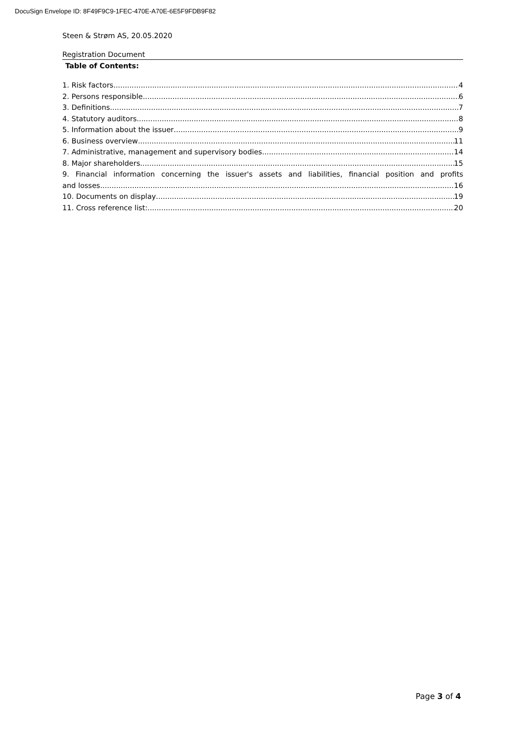DocuSign Envelope ID: 8F49F9C9-1FEC-470E-A70E-6E5F9FDB9F82
Steen & Strøm AS, 20.05.2020
Registration Document
Table of Contents:
1. Risk factors 4
2. Persons responsible 6
3. Definitions 7
4. Statutory auditors 8
5. Information about the issuer 9
6. Business overview 11
7. Administrative, management and supervisory bodies 14
8. Major shareholders 15
9. Financial information concerning the issuer's assets and liabilities, financial position and profits
and losses 16
10. Documents on display 19
11. Cross reference list: 20
Page 3 of 4